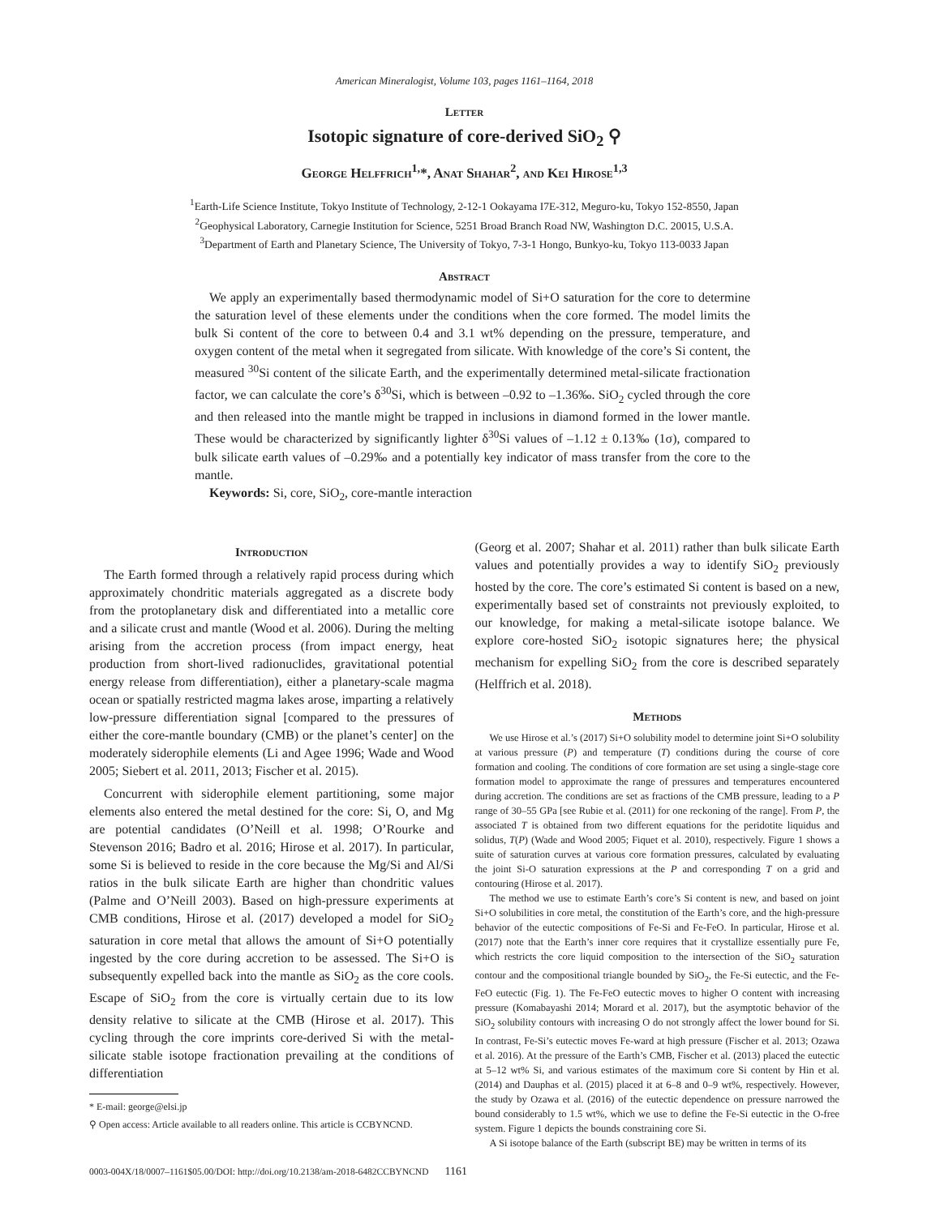American Mineralogist, Volume 103, pages 1161–1164, 2018
Letter
Isotopic signature of core-derived SiO<sub>2</sub> ⚲
George Helffrich<sup>1,</sup>*, Anat Shahar<sup>2</sup>, and Kei Hirose<sup>1,3</sup>
<sup>1</sup> Earth-Life Science Institute, Tokyo Institute of Technology, 2-12-1 Ookayama I7E-312, Meguro-ku, Tokyo 152-8550, Japan
<sup>2</sup> Geophysical Laboratory, Carnegie Institution for Science, 5251 Broad Branch Road NW, Washington D.C. 20015, U.S.A.
<sup>3</sup> Department of Earth and Planetary Science, The University of Tokyo, 7-3-1 Hongo, Bunkyo-ku, Tokyo 113-0033 Japan
Abstract
We apply an experimentally based thermodynamic model of Si+O saturation for the core to determine the saturation level of these elements under the conditions when the core formed. The model limits the bulk Si content of the core to between 0.4 and 3.1 wt% depending on the pressure, temperature, and oxygen content of the metal when it segregated from silicate. With knowledge of the core’s Si content, the measured <sup>30</sup>Si content of the silicate Earth, and the experimentally determined metal-silicate fractionation factor, we can calculate the core’s δ<sup>30</sup>Si, which is between –0.92 to –1.36‰. SiO<sub>2</sub> cycled through the core and then released into the mantle might be trapped in inclusions in diamond formed in the lower mantle. These would be characterized by significantly lighter δ<sup>30</sup>Si values of –1.12 ± 0.13‰ (1σ), compared to bulk silicate earth values of –0.29‰ and a potentially key indicator of mass transfer from the core to the mantle.
Keywords: Si, core, SiO<sub>2</sub>, core-mantle interaction
Introduction
The Earth formed through a relatively rapid process during which approximately chondritic materials aggregated as a discrete body from the protoplanetary disk and differentiated into a metallic core and a silicate crust and mantle (Wood et al. 2006). During the melting arising from the accretion process (from impact energy, heat production from short-lived radionuclides, gravitational potential energy release from differentiation), either a planetary-scale magma ocean or spatially restricted magma lakes arose, imparting a relatively low-pressure differentiation signal [compared to the pressures of either the core-mantle boundary (CMB) or the planet’s center] on the moderately siderophile elements (Li and Agee 1996; Wade and Wood 2005; Siebert et al. 2011, 2013; Fischer et al. 2015).
Concurrent with siderophile element partitioning, some major elements also entered the metal destined for the core: Si, O, and Mg are potential candidates (O’Neill et al. 1998; O’Rourke and Stevenson 2016; Badro et al. 2016; Hirose et al. 2017). In particular, some Si is believed to reside in the core because the Mg/Si and Al/Si ratios in the bulk silicate Earth are higher than chondritic values (Palme and O’Neill 2003). Based on high-pressure experiments at CMB conditions, Hirose et al. (2017) developed a model for SiO<sub>2</sub> saturation in core metal that allows the amount of Si+O potentially ingested by the core during accretion to be assessed. The Si+O is subsequently expelled back into the mantle as SiO<sub>2</sub> as the core cools. Escape of SiO<sub>2</sub> from the core is virtually certain due to its low density relative to silicate at the CMB (Hirose et al. 2017). This cycling through the core imprints core-derived Si with the metal-silicate stable isotope fractionation prevailing at the conditions of differentiation
* E-mail: george@elsi.jp
⚲ Open access: Article available to all readers online. This article is CCBYNCND.
(Georg et al. 2007; Shahar et al. 2011) rather than bulk silicate Earth values and potentially provides a way to identify SiO<sub>2</sub> previously hosted by the core. The core’s estimated Si content is based on a new, experimentally based set of constraints not previously exploited, to our knowledge, for making a metal-silicate isotope balance. We explore core-hosted SiO<sub>2</sub> isotopic signatures here; the physical mechanism for expelling SiO<sub>2</sub> from the core is described separately (Helffrich et al. 2018).
Methods
We use Hirose et al.’s (2017) Si+O solubility model to determine joint Si+O solubility at various pressure (P) and temperature (T) conditions during the course of core formation and cooling. The conditions of core formation are set using a single-stage core formation model to approximate the range of pressures and temperatures encountered during accretion. The conditions are set as fractions of the CMB pressure, leading to a P range of 30–55 GPa [see Rubie et al. (2011) for one reckoning of the range]. From P, the associated T is obtained from two different equations for the peridotite liquidus and solidus, T(P) (Wade and Wood 2005; Fiquet et al. 2010), respectively. Figure 1 shows a suite of saturation curves at various core formation pressures, calculated by evaluating the joint Si-O saturation expressions at the P and corresponding T on a grid and contouring (Hirose et al. 2017).
The method we use to estimate Earth’s core’s Si content is new, and based on joint Si+O solubilities in core metal, the constitution of the Earth’s core, and the high-pressure behavior of the eutectic compositions of Fe-Si and Fe-FeO. In particular, Hirose et al. (2017) note that the Earth’s inner core requires that it crystallize essentially pure Fe, which restricts the core liquid composition to the intersection of the SiO<sub>2</sub> saturation contour and the compositional triangle bounded by SiO<sub>2</sub>, the Fe-Si eutectic, and the Fe-FeO eutectic (Fig. 1). The Fe-FeO eutectic moves to higher O content with increasing pressure (Komabayashi 2014; Morard et al. 2017), but the asymptotic behavior of the SiO<sub>2</sub> solubility contours with increasing O do not strongly affect the lower bound for Si. In contrast, Fe-Si’s eutectic moves Fe-ward at high pressure (Fischer et al. 2013; Ozawa et al. 2016). At the pressure of the Earth’s CMB, Fischer et al. (2013) placed the eutectic at 5–12 wt% Si, and various estimates of the maximum core Si content by Hin et al. (2014) and Dauphas et al. (2015) placed it at 6–8 and 0–9 wt%, respectively. However, the study by Ozawa et al. (2016) of the eutectic dependence on pressure narrowed the bound considerably to 1.5 wt%, which we use to define the Fe-Si eutectic in the O-free system. Figure 1 depicts the bounds constraining core Si.
A Si isotope balance of the Earth (subscript BE) may be written in terms of its
0003-004X/18/0007–1161$05.00/DOI: http://doi.org/10.2138/am-2018-6482CCBYNCND 1161